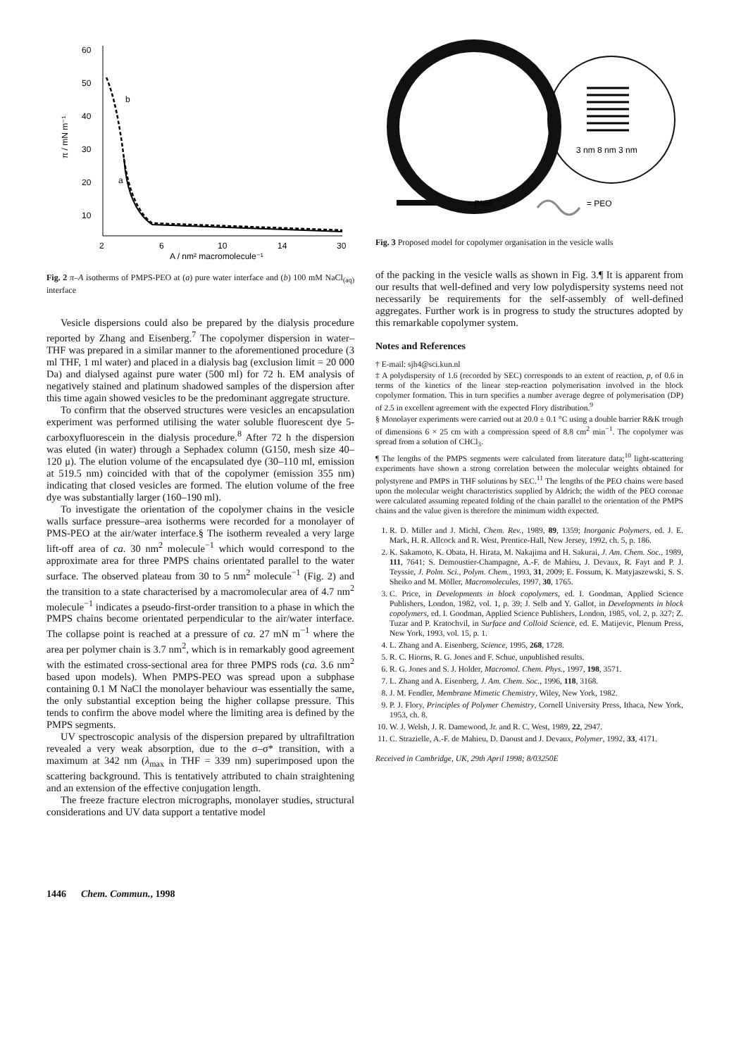60
50
40
30
20
10
2
6
10
14
30
A / nm² macromolecule⁻¹
π / mN m⁻¹
b
a
Fig. 2 π–A isotherms of PMPS-PEO at (a) pure water interface and (b) 100 mM NaCl<sub>(aq)</sub> interface
Vesicle dispersions could also be prepared by the dialysis procedure reported by Zhang and Eisenberg.<sup>7</sup> The copolymer dispersion in water–THF was prepared in a similar manner to the aforementioned procedure (3 ml THF, 1 ml water) and placed in a dialysis bag (exclusion limit = 20 000 Da) and dialysed against pure water (500 ml) for 72 h. EM analysis of negatively stained and platinum shadowed samples of the dispersion after this time again showed vesicles to be the predominant aggregate structure.
To confirm that the observed structures were vesicles an encapsulation experiment was performed utilising the water soluble fluorescent dye 5-carboxyfluorescein in the dialysis procedure.<sup>8</sup> After 72 h the dispersion was eluted (in water) through a Sephadex column (G150, mesh size 40–120 μ). The elution volume of the encapsulated dye (30–110 ml, emission at 519.5 nm) coincided with that of the copolymer (emission 355 nm) indicating that closed vesicles are formed. The elution volume of the free dye was substantially larger (160–190 ml).
To investigate the orientation of the copolymer chains in the vesicle walls surface pressure–area isotherms were recorded for a monolayer of PMS-PEO at the air/water interface.§ The isotherm revealed a very large lift-off area of ca. 30 nm<sup>2</sup> molecule<sup>−1</sup> which would correspond to the approximate area for three PMPS chains orientated parallel to the water surface. The observed plateau from 30 to 5 nm<sup>2</sup> molecule<sup>−1</sup> (Fig. 2) and the transition to a state characterised by a macromolecular area of 4.7 nm<sup>2</sup> molecule<sup>−1</sup> indicates a pseudo-first-order transition to a phase in which the PMPS chains become orientated perpendicular to the air/water interface. The collapse point is reached at a pressure of ca. 27 mN m<sup>−1</sup> where the area per polymer chain is 3.7 nm<sup>2</sup>, which is in remarkably good agreement with the estimated cross-sectional area for three PMPS rods (ca. 3.6 nm<sup>2</sup> based upon models). When PMPS-PEO was spread upon a subphase containing 0.1 M NaCl the monolayer behaviour was essentially the same, the only substantial exception being the higher collapse pressure. This tends to confirm the above model where the limiting area is defined by the PMPS segments.
UV spectroscopic analysis of the dispersion prepared by ultrafiltration revealed a very weak absorption, due to the σ–σ* transition, with a maximum at 342 nm (λ<sub>max</sub> in THF = 339 nm) superimposed upon the scattering background. This is tentatively attributed to chain straightening and an extension of the effective conjugation length.
The freeze fracture electron micrographs, monolayer studies, structural considerations and UV data support a tentative model
3 nm 8 nm 3 nm
= PMS
= PEO
Fig. 3 Proposed model for copolymer organisation in the vesicle walls
of the packing in the vesicle walls as shown in Fig. 3.¶ It is apparent from our results that well-defined and very low polydispersity systems need not necessarily be requirements for the self-assembly of well-defined aggregates. Further work is in progress to study the structures adopted by this remarkable copolymer system.
Notes and References
† E-mail: sjh4@sci.kun.nl
‡ A polydispersity of 1.6 (recorded by SEC) corresponds to an extent of reaction, p, of 0.6 in terms of the kinetics of the linear step-reaction polymerisation involved in the block copolymer formation. This in turn specifies a number average degree of polymerisation (DP) of 2.5 in excellent agreement with the expected Flory distribution.<sup>9</sup>
§ Monolayer experiments were carried out at 20.0 ± 0.1 °C using a double barrier R&K trough of dimensions 6 × 25 cm with a compression speed of 8.8 cm<sup>2</sup> min<sup>−1</sup>. The copolymer was spread from a solution of CHCl<sub>3</sub>.
¶ The lengths of the PMPS segments were calculated from literature data;<sup>10</sup> light-scattering experiments have shown a strong correlation between the molecular weights obtained for polystyrene and PMPS in THF solutions by SEC.<sup>11</sup> The lengths of the PEO chains were based upon the molecular weight characteristics supplied by Aldrich; the width of the PEO coronae were calculated assuming repeated folding of the chain parallel to the orientation of the PMPS chains and the value given is therefore the minimum width expected.
1. R. D. Miller and J. Michl, Chem. Rev., 1989, 89, 1359; Inorganic Polymers, ed. J. E. Mark, H. R. Allcock and R. West, Prentice-Hall, New Jersey, 1992, ch. 5, p. 186.
2. K. Sakamoto, K. Obata, H. Hirata, M. Nakajima and H. Sakurai, J. Am. Chem. Soc., 1989, 111, 7641; S. Demoustier-Champagne, A.-F. de Mahieu, J. Devaux, R. Fayt and P. J. Teyssie, J. Polm. Sci., Polym. Chem., 1993, 31, 2009; E. Fossum, K. Matyjaszewski, S. S. Sheiko and M. Möller, Macromolecules, 1997, 30, 1765.
3. C. Price, in Developments in block copolymers, ed. I. Goodman, Applied Science Publishers, London, 1982, vol. 1, p. 39; J. Selb and Y. Gallot, in Developments in block copolymers, ed. I. Goodman, Applied Science Publishers, London, 1985, vol. 2, p. 327; Z. Tuzar and P. Kratochvil, in Surface and Colloid Science, ed. E. Matijevic, Plenum Press, New York, 1993, vol. 15, p. 1.
4. L. Zhang and A. Eisenberg, Science, 1995, 268, 1728.
5. R. C. Hiorns, R. G. Jones and F. Schue, unpublished results.
6. R. G. Jones and S. J. Holder, Macromol. Chem. Phys., 1997, 198, 3571.
7. L. Zhang and A. Eisenberg, J. Am. Chem. Soc., 1996, 118, 3168.
8. J. M. Fendler, Membrane Mimetic Chemistry, Wiley, New York, 1982.
9. P. J. Flory, Principles of Polymer Chemistry, Cornell University Press, Ithaca, New York, 1953, ch. 8.
10. W. J. Welsh, J. R. Damewood, Jr. and R. C. West, 1989, 22, 2947.
11. C. Strazielle, A.-F. de Mahieu, D. Daoust and J. Devaux, Polymer, 1992, 33, 4171.
Received in Cambridge, UK, 29th April 1998; 8/03250E
1446 Chem. Commun., 1998